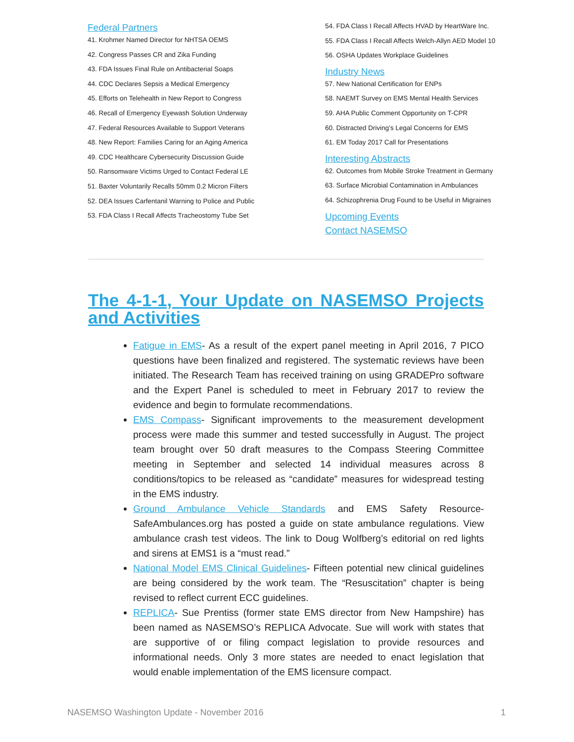Federal Partners
41. Krohmer Named Director for NHTSA OEMS
42. Congress Passes CR and Zika Funding
43. FDA Issues Final Rule on Antibacterial Soaps
44. CDC Declares Sepsis a Medical Emergency
45. Efforts on Telehealth in New Report to Congress
46. Recall of Emergency Eyewash Solution Underway
47. Federal Resources Available to Support Veterans
48. New Report: Families Caring for an Aging America
49. CDC Healthcare Cybersecurity Discussion Guide
50. Ransomware Victims Urged to Contact Federal LE
51. Baxter Voluntarily Recalls 50mm 0.2 Micron Filters
52. DEA Issues Carfentanil Warning to Police and Public
53. FDA Class I Recall Affects Tracheostomy Tube Set
54. FDA Class I Recall Affects HVAD by HeartWare Inc.
55. FDA Class I Recall Affects Welch-Allyn AED Model 10
56. OSHA Updates Workplace Guidelines
Industry News
57. New National Certification for ENPs
58. NAEMT Survey on EMS Mental Health Services
59. AHA Public Comment Opportunity on T-CPR
60. Distracted Driving’s Legal Concerns for EMS
61. EM Today 2017 Call for Presentations
Interesting Abstracts
62. Outcomes from Mobile Stroke Treatment in Germany
63. Surface Microbial Contamination in Ambulances
64. Schizophrenia Drug Found to be Useful in Migraines
Upcoming Events
Contact NASEMSO
The 4-1-1, Your Update on NASEMSO Projects
and Activities
Fatigue in EMS- As a result of the expert panel meeting in April 2016, 7 PICO questions have been finalized and registered. The systematic reviews have been initiated. The Research Team has received training on using GRADEPro software and the Expert Panel is scheduled to meet in February 2017 to review the evidence and begin to formulate recommendations.
EMS Compass- Significant improvements to the measurement development process were made this summer and tested successfully in August. The project team brought over 50 draft measures to the Compass Steering Committee meeting in September and selected 14 individual measures across 8 conditions/topics to be released as “candidate” measures for widespread testing in the EMS industry.
Ground Ambulance Vehicle Standards and EMS Safety Resource- SafeAmbulances.org has posted a guide on state ambulance regulations. View ambulance crash test videos. The link to Doug Wolfberg’s editorial on red lights and sirens at EMS1 is a “must read.”
National Model EMS Clinical Guidelines- Fifteen potential new clinical guidelines are being considered by the work team. The “Resuscitation” chapter is being revised to reflect current ECC guidelines.
REPLICA- Sue Prentiss (former state EMS director from New Hampshire) has been named as NASEMSO’s REPLICA Advocate. Sue will work with states that are supportive of or filing compact legislation to provide resources and informational needs. Only 3 more states are needed to enact legislation that would enable implementation of the EMS licensure compact.
NASEMSO Washington Update - November 2016 1